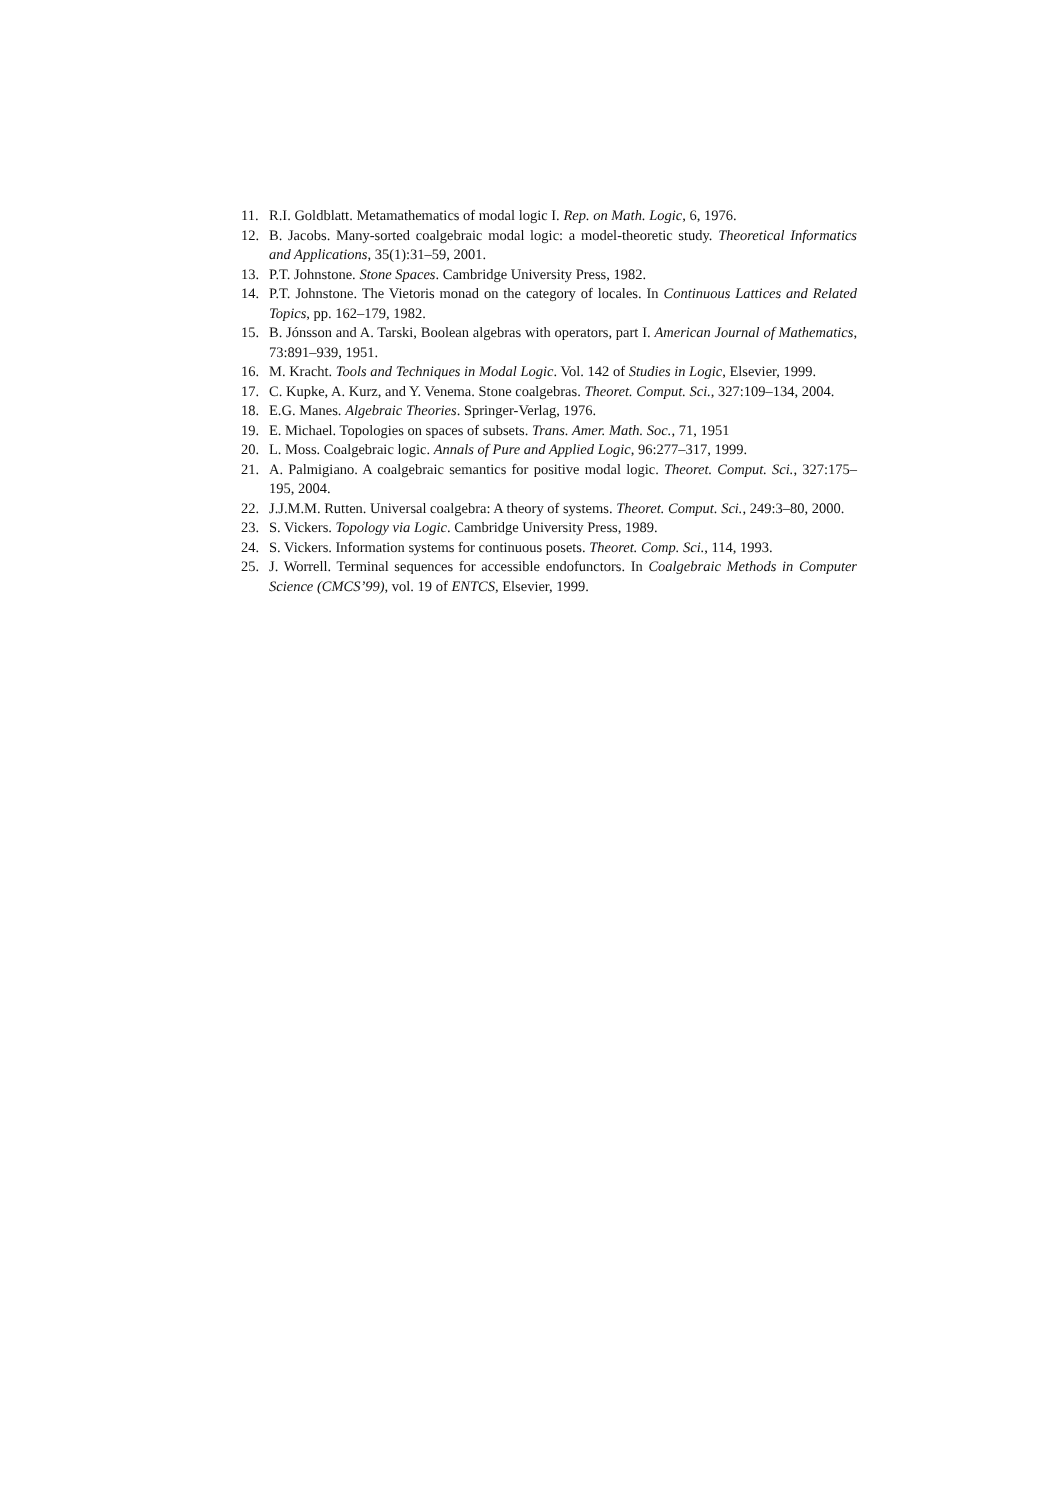11. R.I. Goldblatt. Metamathematics of modal logic I. Rep. on Math. Logic, 6, 1976.
12. B. Jacobs. Many-sorted coalgebraic modal logic: a model-theoretic study. Theoretical Informatics and Applications, 35(1):31–59, 2001.
13. P.T. Johnstone. Stone Spaces. Cambridge University Press, 1982.
14. P.T. Johnstone. The Vietoris monad on the category of locales. In Continuous Lattices and Related Topics, pp. 162–179, 1982.
15. B. Jónsson and A. Tarski, Boolean algebras with operators, part I. American Journal of Mathematics, 73:891–939, 1951.
16. M. Kracht. Tools and Techniques in Modal Logic. Vol. 142 of Studies in Logic, Elsevier, 1999.
17. C. Kupke, A. Kurz, and Y. Venema. Stone coalgebras. Theoret. Comput. Sci., 327:109–134, 2004.
18. E.G. Manes. Algebraic Theories. Springer-Verlag, 1976.
19. E. Michael. Topologies on spaces of subsets. Trans. Amer. Math. Soc., 71, 1951
20. L. Moss. Coalgebraic logic. Annals of Pure and Applied Logic, 96:277–317, 1999.
21. A. Palmigiano. A coalgebraic semantics for positive modal logic. Theoret. Comput. Sci., 327:175–195, 2004.
22. J.J.M.M. Rutten. Universal coalgebra: A theory of systems. Theoret. Comput. Sci., 249:3–80, 2000.
23. S. Vickers. Topology via Logic. Cambridge University Press, 1989.
24. S. Vickers. Information systems for continuous posets. Theoret. Comp. Sci., 114, 1993.
25. J. Worrell. Terminal sequences for accessible endofunctors. In Coalgebraic Methods in Computer Science (CMCS’99), vol. 19 of ENTCS, Elsevier, 1999.